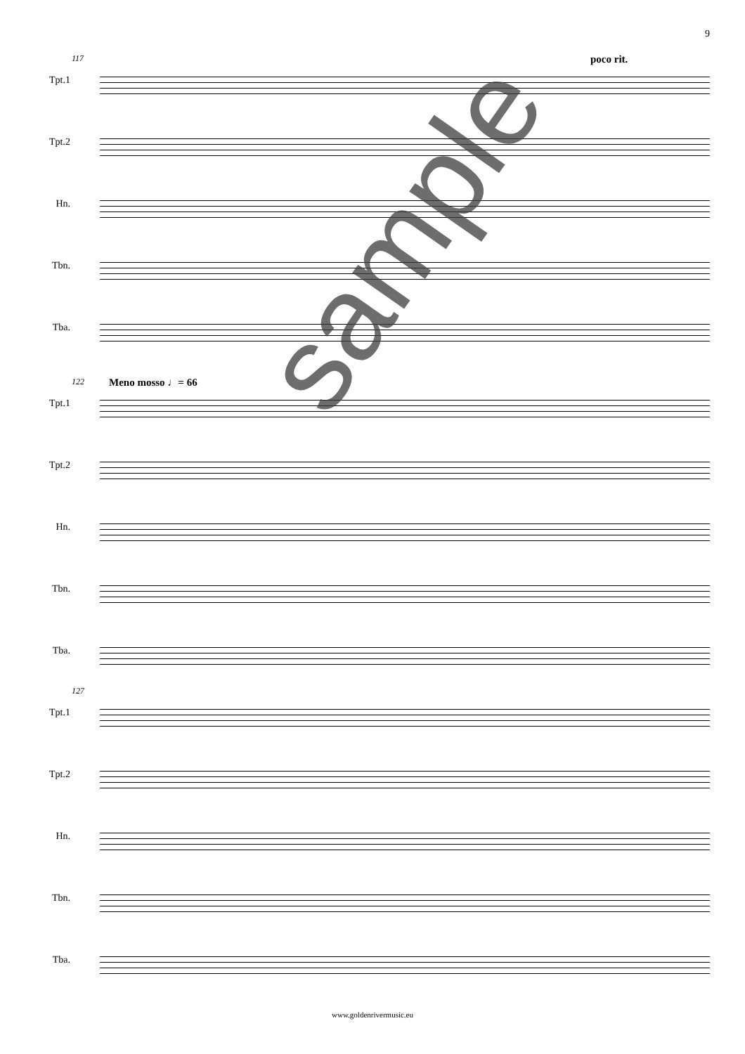9
117 poco rit.
Tpt.1
Tpt.2
Hn.
Tbn.
Tba.
122 Meno mosso ♩= 66
Tpt.1
Tpt.2
Hn.
Tbn.
Tba.
127
Tpt.1
Tpt.2
Hn.
Tbn.
Tba.
sample
www.goldenrivermusic.eu